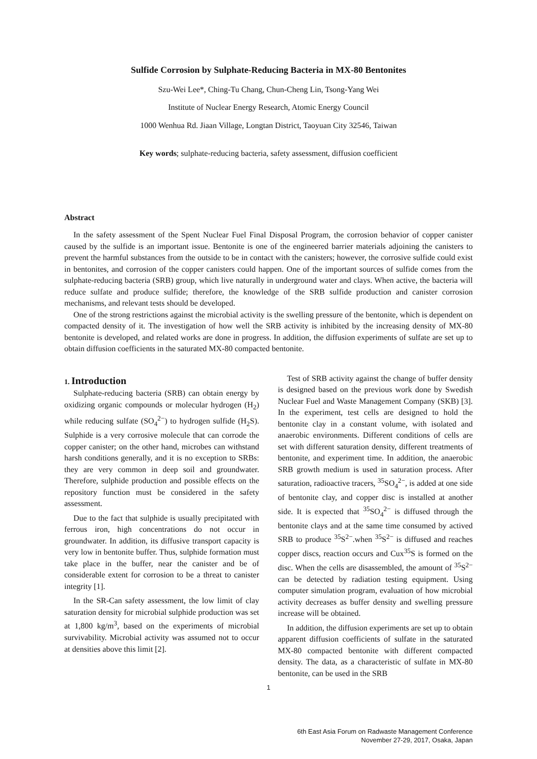Sulfide Corrosion by Sulphate-Reducing Bacteria in MX-80 Bentonites
Szu-Wei Lee*, Ching-Tu Chang, Chun-Cheng Lin, Tsong-Yang Wei
Institute of Nuclear Energy Research, Atomic Energy Council
1000 Wenhua Rd. Jiaan Village, Longtan District, Taoyuan City 32546, Taiwan
Key words; sulphate-reducing bacteria, safety assessment, diffusion coefficient
Abstract
In the safety assessment of the Spent Nuclear Fuel Final Disposal Program, the corrosion behavior of copper canister caused by the sulfide is an important issue. Bentonite is one of the engineered barrier materials adjoining the canisters to prevent the harmful substances from the outside to be in contact with the canisters; however, the corrosive sulfide could exist in bentonites, and corrosion of the copper canisters could happen. One of the important sources of sulfide comes from the sulphate-reducing bacteria (SRB) group, which live naturally in underground water and clays. When active, the bacteria will reduce sulfate and produce sulfide; therefore, the knowledge of the SRB sulfide production and canister corrosion mechanisms, and relevant tests should be developed.
One of the strong restrictions against the microbial activity is the swelling pressure of the bentonite, which is dependent on compacted density of it. The investigation of how well the SRB activity is inhibited by the increasing density of MX-80 bentonite is developed, and related works are done in progress. In addition, the diffusion experiments of sulfate are set up to obtain diffusion coefficients in the saturated MX-80 compacted bentonite.
1. Introduction
Sulphate-reducing bacteria (SRB) can obtain energy by oxidizing organic compounds or molecular hydrogen (H<sub>2</sub>) while reducing sulfate (SO<sub>4</sub><sup>2−</sup>) to hydrogen sulfide (H<sub>2</sub>S). Sulphide is a very corrosive molecule that can corrode the copper canister; on the other hand, microbes can withstand harsh conditions generally, and it is no exception to SRBs: they are very common in deep soil and groundwater. Therefore, sulphide production and possible effects on the repository function must be considered in the safety assessment.
Due to the fact that sulphide is usually precipitated with ferrous iron, high concentrations do not occur in groundwater. In addition, its diffusive transport capacity is very low in bentonite buffer. Thus, sulphide formation must take place in the buffer, near the canister and be of considerable extent for corrosion to be a threat to canister integrity [1].
In the SR-Can safety assessment, the low limit of clay saturation density for microbial sulphide production was set at 1,800 kg/m<sup>3</sup>, based on the experiments of microbial survivability. Microbial activity was assumed not to occur at densities above this limit [2].
Test of SRB activity against the change of buffer density is designed based on the previous work done by Swedish Nuclear Fuel and Waste Management Company (SKB) [3]. In the experiment, test cells are designed to hold the bentonite clay in a constant volume, with isolated and anaerobic environments. Different conditions of cells are set with different saturation density, different treatments of bentonite, and experiment time. In addition, the anaerobic SRB growth medium is used in saturation process. After saturation, radioactive tracers, <sup>35</sup>SO<sub>4</sub><sup>2−</sup>, is added at one side of bentonite clay, and copper disc is installed at another side. It is expected that <sup>35</sup>SO<sub>4</sub><sup>2−</sup> is diffused through the bentonite clays and at the same time consumed by actived SRB to produce <sup>35</sup>S<sup>2−</sup>.when <sup>35</sup>S<sup>2−</sup> is diffused and reaches copper discs, reaction occurs and Cux<sup>35</sup>S is formed on the disc. When the cells are disassembled, the amount of <sup>35</sup>S<sup>2−</sup> can be detected by radiation testing equipment. Using computer simulation program, evaluation of how microbial activity decreases as buffer density and swelling pressure increase will be obtained.
In addition, the diffusion experiments are set up to obtain apparent diffusion coefficients of sulfate in the saturated MX-80 compacted bentonite with different compacted density. The data, as a characteristic of sulfate in MX-80 bentonite, can be used in the SRB
1
6th East Asia Forum on Radwaste Management Conference
November 27-29, 2017, Osaka, Japan